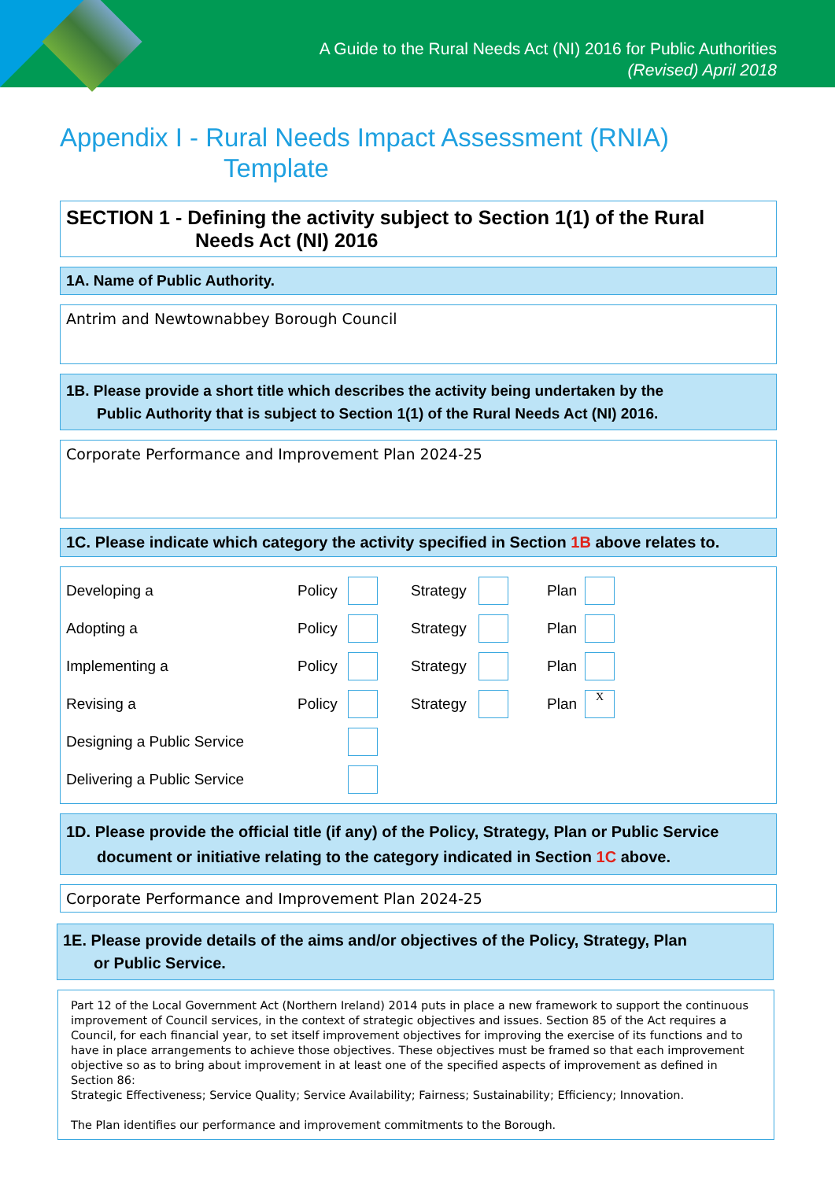A Guide to the Rural Needs Act (NI) 2016 for Public Authorities
(Revised) April 2018
Appendix I - Rural Needs Impact Assessment (RNIA)
Template
SECTION 1 - Defining the activity subject to Section 1(1) of the Rural
Needs Act (NI) 2016
1A. Name of Public Authority.
Antrim and Newtownabbey Borough Council
1B. Please provide a short title which describes the activity being undertaken by the
Public Authority that is subject to Section 1(1) of the Rural Needs Act (NI) 2016.
Corporate Performance and Improvement Plan 2024-25
1C. Please indicate which category the activity specified in Section 1B above relates to.
| Developing a | Policy | | Strategy | | Plan | |
| Adopting a | Policy | | Strategy | | Plan | |
| Implementing a | Policy | | Strategy | | Plan | |
| Revising a | Policy | | Strategy | | Plan | X |
| Designing a Public Service | | | | | | |
| Delivering a Public Service | | | | | | |
1D. Please provide the official title (if any) of the Policy, Strategy, Plan or Public Service
document or initiative relating to the category indicated in Section 1C above.
Corporate Performance and Improvement Plan 2024-25
1E. Please provide details of the aims and/or objectives of the Policy, Strategy, Plan
or Public Service.
Part 12 of the Local Government Act (Northern Ireland) 2014 puts in place a new framework to support the continuous improvement of Council services, in the context of strategic objectives and issues. Section 85 of the Act requires a Council, for each financial year, to set itself improvement objectives for improving the exercise of its functions and to have in place arrangements to achieve those objectives. These objectives must be framed so that each improvement objective so as to bring about improvement in at least one of the specified aspects of improvement as defined in Section 86:
Strategic Effectiveness; Service Quality; Service Availability; Fairness; Sustainability; Efficiency; Innovation.
The Plan identifies our performance and improvement commitments to the Borough.